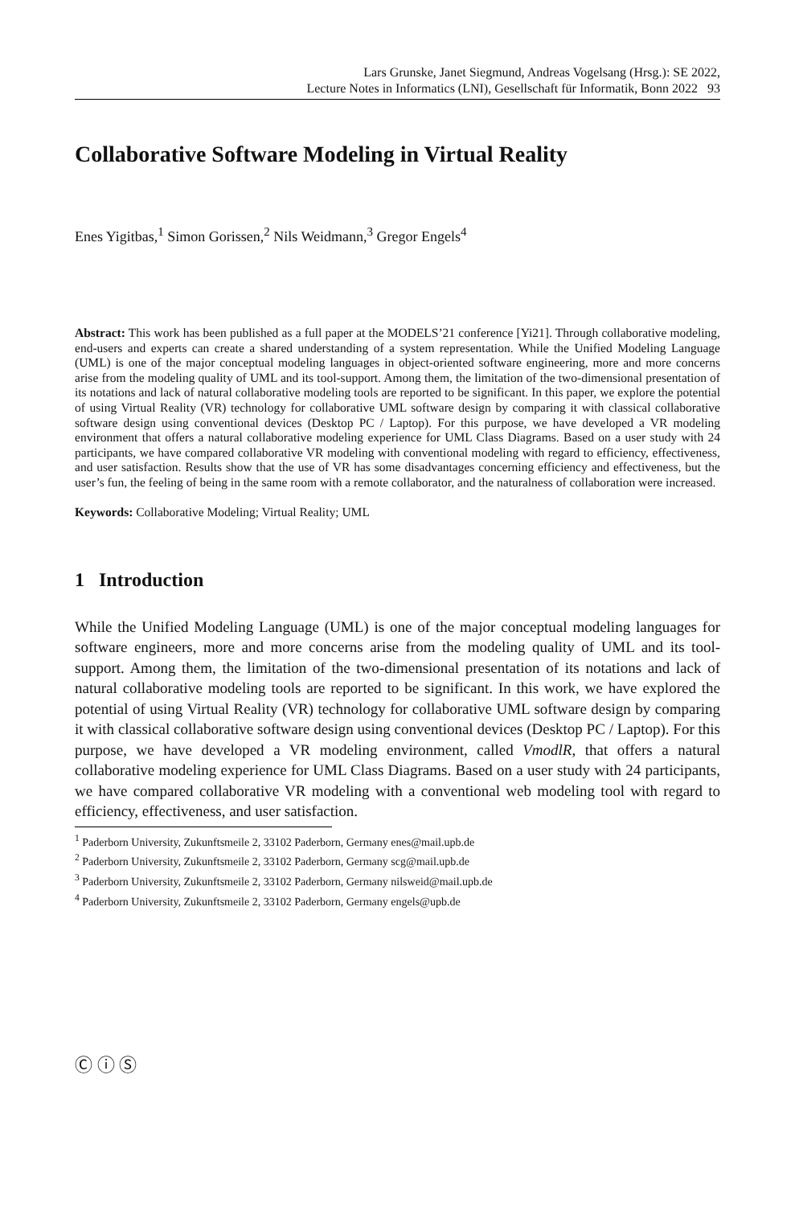Lars Grunske, Janet Siegmund, Andreas Vogelsang (Hrsg.): SE 2022,
Lecture Notes in Informatics (LNI), Gesellschaft für Informatik, Bonn 2022 93
Collaborative Software Modeling in Virtual Reality
Enes Yigitbas,<sup>1</sup> Simon Gorissen,<sup>2</sup> Nils Weidmann,<sup>3</sup> Gregor Engels<sup>4</sup>
Abstract: This work has been published as a full paper at the MODELS’21 conference [Yi21]. Through collaborative modeling, end-users and experts can create a shared understanding of a system representation. While the Unified Modeling Language (UML) is one of the major conceptual modeling languages in object-oriented software engineering, more and more concerns arise from the modeling quality of UML and its tool-support. Among them, the limitation of the two-dimensional presentation of its notations and lack of natural collaborative modeling tools are reported to be significant. In this paper, we explore the potential of using Virtual Reality (VR) technology for collaborative UML software design by comparing it with classical collaborative software design using conventional devices (Desktop PC / Laptop). For this purpose, we have developed a VR modeling environment that offers a natural collaborative modeling experience for UML Class Diagrams. Based on a user study with 24 participants, we have compared collaborative VR modeling with conventional modeling with regard to efficiency, effectiveness, and user satisfaction. Results show that the use of VR has some disadvantages concerning efficiency and effectiveness, but the user’s fun, the feeling of being in the same room with a remote collaborator, and the naturalness of collaboration were increased.
Keywords: Collaborative Modeling; Virtual Reality; UML
1 Introduction
While the Unified Modeling Language (UML) is one of the major conceptual modeling languages for software engineers, more and more concerns arise from the modeling quality of UML and its tool-support. Among them, the limitation of the two-dimensional presentation of its notations and lack of natural collaborative modeling tools are reported to be significant. In this work, we have explored the potential of using Virtual Reality (VR) technology for collaborative UML software design by comparing it with classical collaborative software design using conventional devices (Desktop PC / Laptop). For this purpose, we have developed a VR modeling environment, called VmodlR, that offers a natural collaborative modeling experience for UML Class Diagrams. Based on a user study with 24 participants, we have compared collaborative VR modeling with a conventional web modeling tool with regard to efficiency, effectiveness, and user satisfaction.
<sup>1</sup> Paderborn University, Zukunftsmeile 2, 33102 Paderborn, Germany enes@mail.upb.de
<sup>2</sup> Paderborn University, Zukunftsmeile 2, 33102 Paderborn, Germany scg@mail.upb.de
<sup>3</sup> Paderborn University, Zukunftsmeile 2, 33102 Paderborn, Germany nilsweid@mail.upb.de
<sup>4</sup> Paderborn University, Zukunftsmeile 2, 33102 Paderborn, Germany engels@upb.de
Ⓒ ⓘ Ⓢ